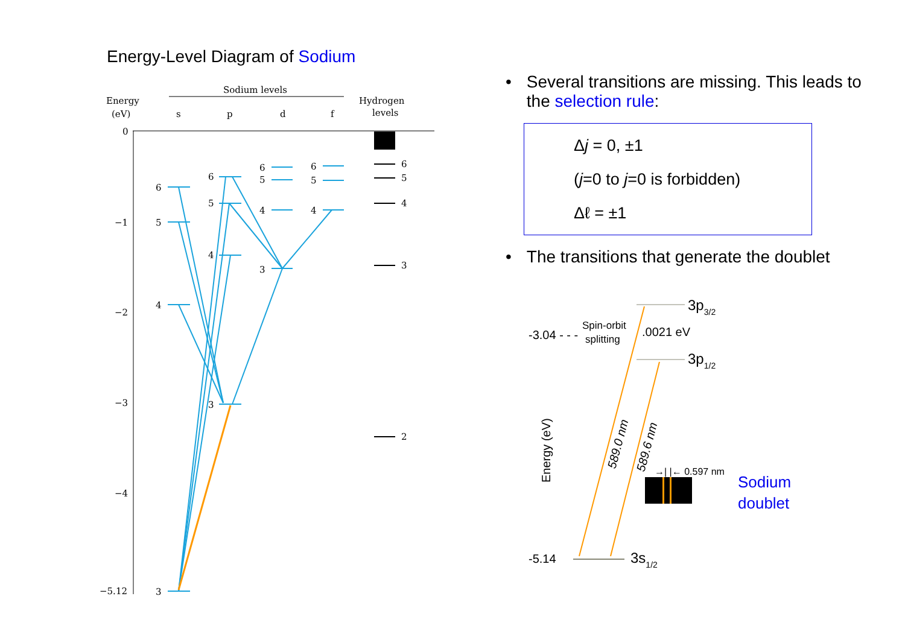Energy-Level Diagram of Sodium
Sodium levels
Energy
(eV)
Hydrogen
levels
s
p
d
f
0
−1
−2
−3
−4
−5.12
6
5
4
3
2
6
5
4
3
6
5
4
3
6
5
4
3
6
5
4
• Several transitions are missing. This leads to the selection rule:
Δj = 0, ±1
(j=0 to j=0 is forbidden)
Δℓ = ±1
• The transitions that generate the doublet
3p3/2
3p1/2
3s1/2
-3.04 - - -
Spin-orbit
splitting
.0021 eV
-5.14
589.0 nm
589.6 nm
Energy (eV)
→| |← 0.597 nm
Sodium
doublet